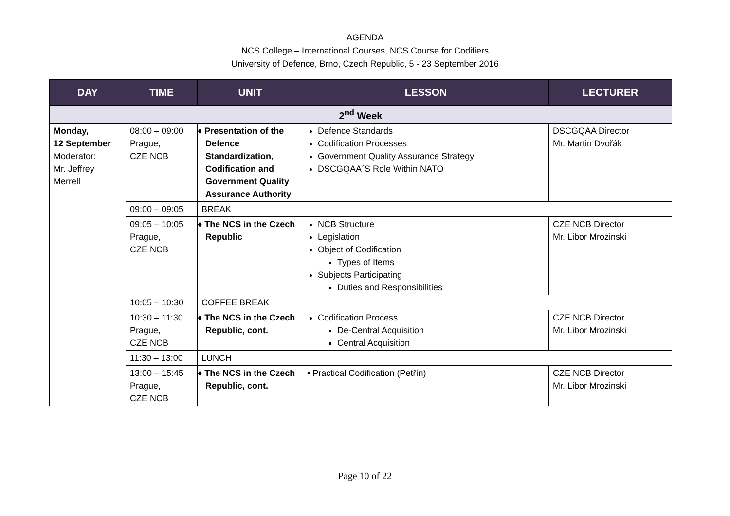AGENDA
NCS College – International Courses, NCS Course for Codifiers
University of Defence, Brno, Czech Republic, 5 - 23 September 2016
| DAY | TIME | UNIT | LESSON | LECTURER |
| --- | --- | --- | --- | --- |
| 2<sup>nd</sup> Week | | | | |
| Monday, 12 September Moderator: Mr. Jeffrey Merrell | 08:00 – 09:00 Prague, CZE NCB | ♦ Presentation of the Defence Standardization, Codification and Government Quality Assurance Authority | Defence Standards Codification Processes Government Quality Assurance Strategy DSCGQAA´S Role Within NATO | DSCGQAA Director Mr. Martin Dvořák |
| | 09:00 – 09:05 | BREAK | | |
| | 09:05 – 10:05 Prague, CZE NCB | ♦ The NCS in the Czech Republic | NCB Structure Legislation Object of Codification Types of Items Subjects Participating Duties and Responsibilities | CZE NCB Director Mr. Libor Mrozinski |
| | 10:05 – 10:30 | COFFEE BREAK | | |
| | 10:30 – 11:30 Prague, CZE NCB | ♦ The NCS in the Czech Republic, cont. | Codification Process De-Central Acquisition Central Acquisition | CZE NCB Director Mr. Libor Mrozinski |
| | 11:30 – 13:00 | LUNCH | | |
| | 13:00 – 15:45 Prague, CZE NCB | ♦ The NCS in the Czech Republic, cont. | • Practical Codification (Petřín) | CZE NCB Director Mr. Libor Mrozinski |
Page 10 of 22